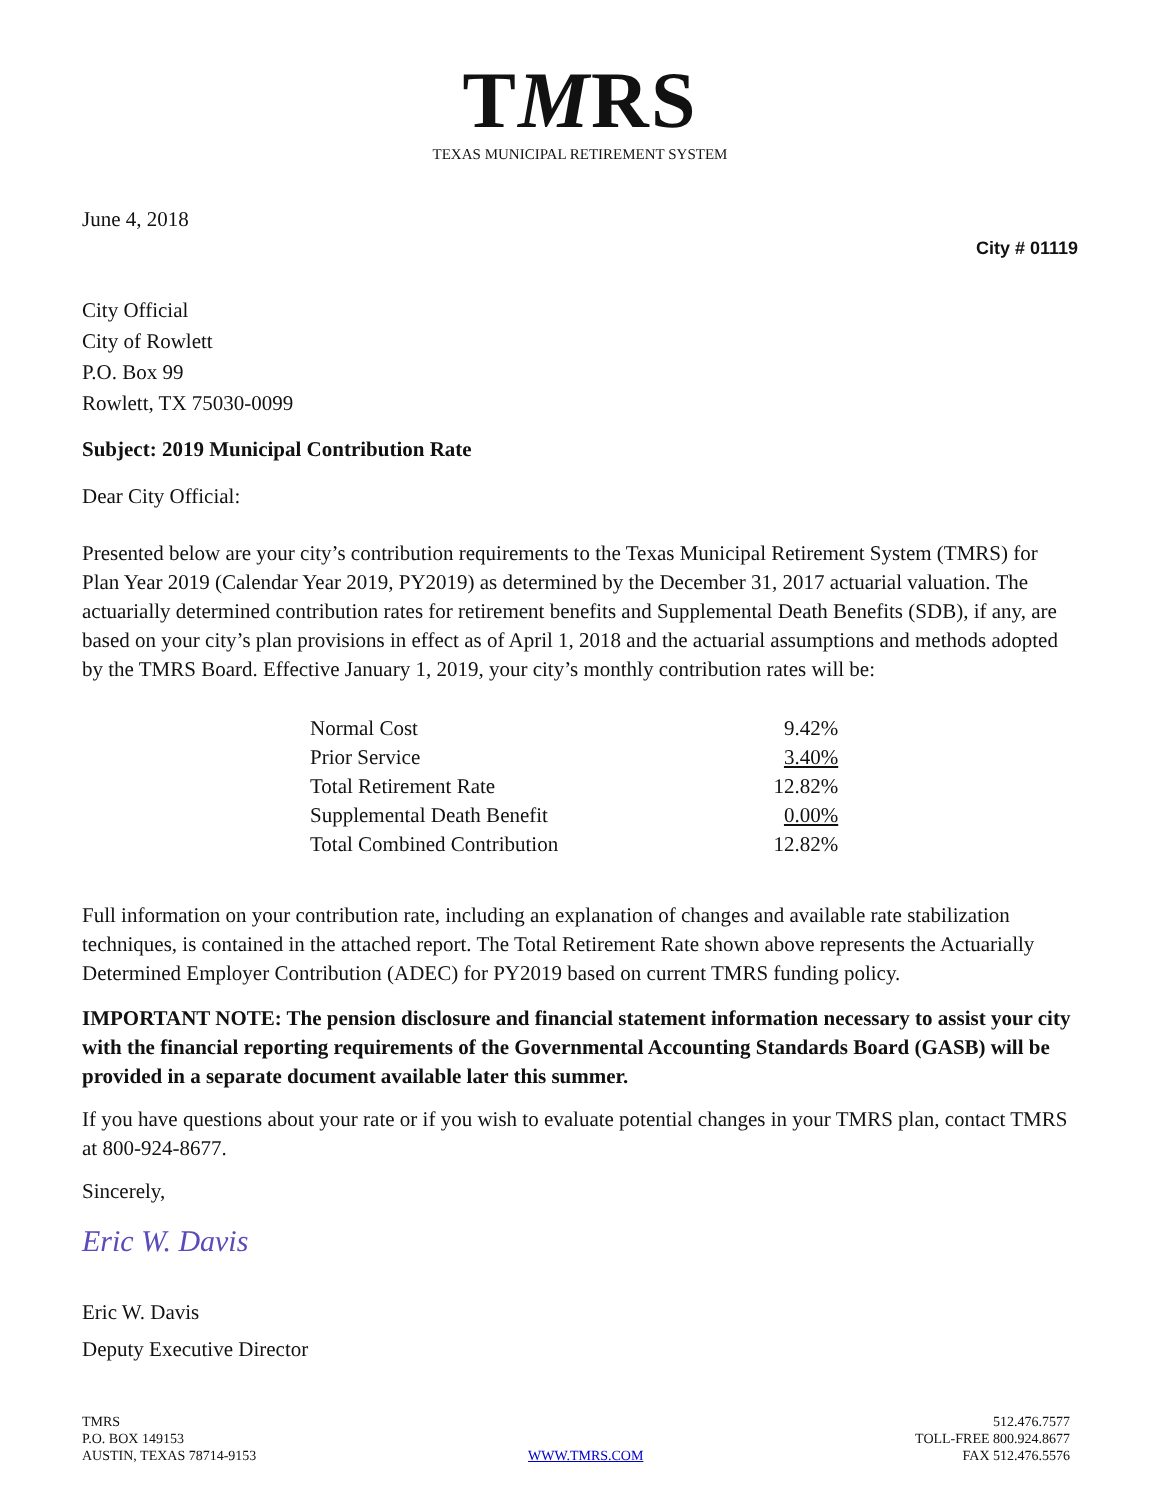TMRS
TEXAS MUNICIPAL RETIREMENT SYSTEM
June 4, 2018
City # 01119
City Official
City of Rowlett
P.O. Box 99
Rowlett, TX 75030-0099
Subject: 2019 Municipal Contribution Rate
Dear City Official:
Presented below are your city’s contribution requirements to the Texas Municipal Retirement System (TMRS) for Plan Year 2019 (Calendar Year 2019, PY2019) as determined by the December 31, 2017 actuarial valuation. The actuarially determined contribution rates for retirement benefits and Supplemental Death Benefits (SDB), if any, are based on your city’s plan provisions in effect as of April 1, 2018 and the actuarial assumptions and methods adopted by the TMRS Board. Effective January 1, 2019, your city’s monthly contribution rates will be:
| Normal Cost | 9.42% |
| Prior Service | 3.40% |
| Total Retirement Rate | 12.82% |
| Supplemental Death Benefit | 0.00% |
| Total Combined Contribution | 12.82% |
Full information on your contribution rate, including an explanation of changes and available rate stabilization techniques, is contained in the attached report. The Total Retirement Rate shown above represents the Actuarially Determined Employer Contribution (ADEC) for PY2019 based on current TMRS funding policy.
IMPORTANT NOTE: The pension disclosure and financial statement information necessary to assist your city with the financial reporting requirements of the Governmental Accounting Standards Board (GASB) will be provided in a separate document available later this summer.
If you have questions about your rate or if you wish to evaluate potential changes in your TMRS plan, contact TMRS at 800-924-8677.
Sincerely,
Eric W. Davis
Eric W. Davis
Deputy Executive Director
TMRS
P.O. BOX 149153
AUSTIN, TEXAS 78714-9153
WWW.TMRS.COM
512.476.7577
TOLL-FREE 800.924.8677
FAX 512.476.5576